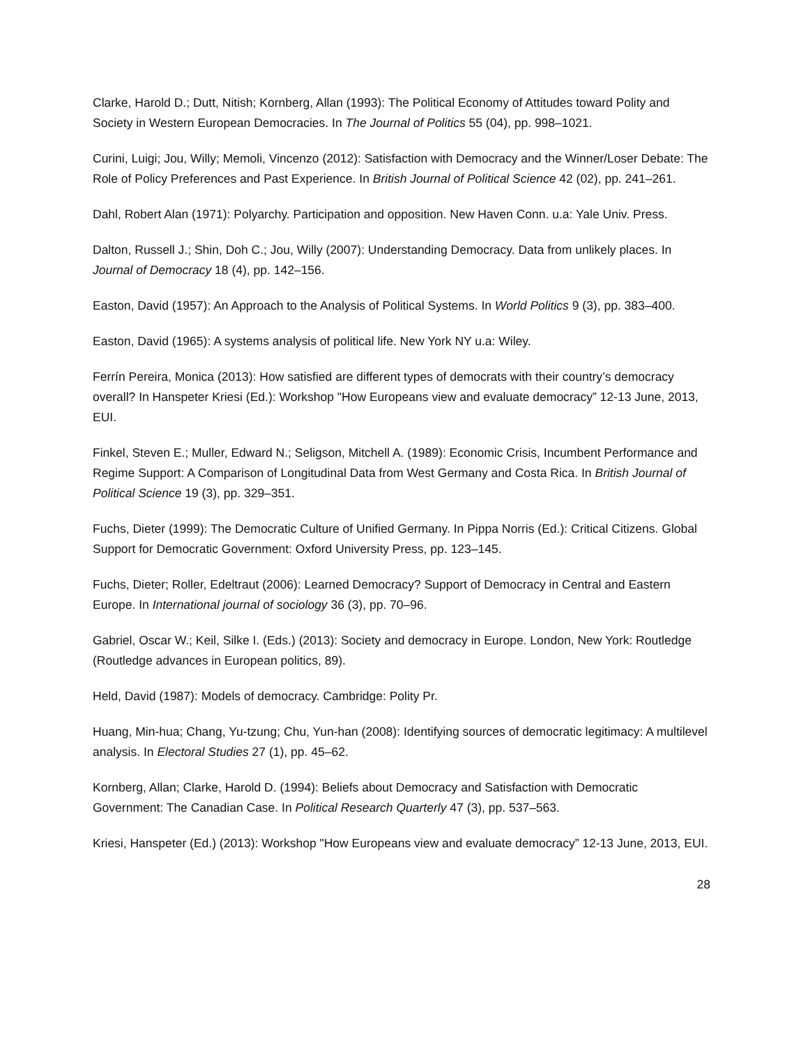Clarke, Harold D.; Dutt, Nitish; Kornberg, Allan (1993): The Political Economy of Attitudes toward Polity and Society in Western European Democracies. In The Journal of Politics 55 (04), pp. 998–1021.
Curini, Luigi; Jou, Willy; Memoli, Vincenzo (2012): Satisfaction with Democracy and the Winner/Loser Debate: The Role of Policy Preferences and Past Experience. In British Journal of Political Science 42 (02), pp. 241–261.
Dahl, Robert Alan (1971): Polyarchy. Participation and opposition. New Haven Conn. u.a: Yale Univ. Press.
Dalton, Russell J.; Shin, Doh C.; Jou, Willy (2007): Understanding Democracy. Data from unlikely places. In Journal of Democracy 18 (4), pp. 142–156.
Easton, David (1957): An Approach to the Analysis of Political Systems. In World Politics 9 (3), pp. 383–400.
Easton, David (1965): A systems analysis of political life. New York NY u.a: Wiley.
Ferrín Pereira, Monica (2013): How satisfied are different types of democrats with their country’s democracy overall? In Hanspeter Kriesi (Ed.): Workshop "How Europeans view and evaluate democracy” 12-13 June, 2013, EUI.
Finkel, Steven E.; Muller, Edward N.; Seligson, Mitchell A. (1989): Economic Crisis, Incumbent Performance and Regime Support: A Comparison of Longitudinal Data from West Germany and Costa Rica. In British Journal of Political Science 19 (3), pp. 329–351.
Fuchs, Dieter (1999): The Democratic Culture of Unified Germany. In Pippa Norris (Ed.): Critical Citizens. Global Support for Democratic Government: Oxford University Press, pp. 123–145.
Fuchs, Dieter; Roller, Edeltraut (2006): Learned Democracy? Support of Democracy in Central and Eastern Europe. In International journal of sociology 36 (3), pp. 70–96.
Gabriel, Oscar W.; Keil, Silke I. (Eds.) (2013): Society and democracy in Europe. London, New York: Routledge (Routledge advances in European politics, 89).
Held, David (1987): Models of democracy. Cambridge: Polity Pr.
Huang, Min-hua; Chang, Yu-tzung; Chu, Yun-han (2008): Identifying sources of democratic legitimacy: A multilevel analysis. In Electoral Studies 27 (1), pp. 45–62.
Kornberg, Allan; Clarke, Harold D. (1994): Beliefs about Democracy and Satisfaction with Democratic Government: The Canadian Case. In Political Research Quarterly 47 (3), pp. 537–563.
Kriesi, Hanspeter (Ed.) (2013): Workshop "How Europeans view and evaluate democracy” 12-13 June, 2013, EUI.
28